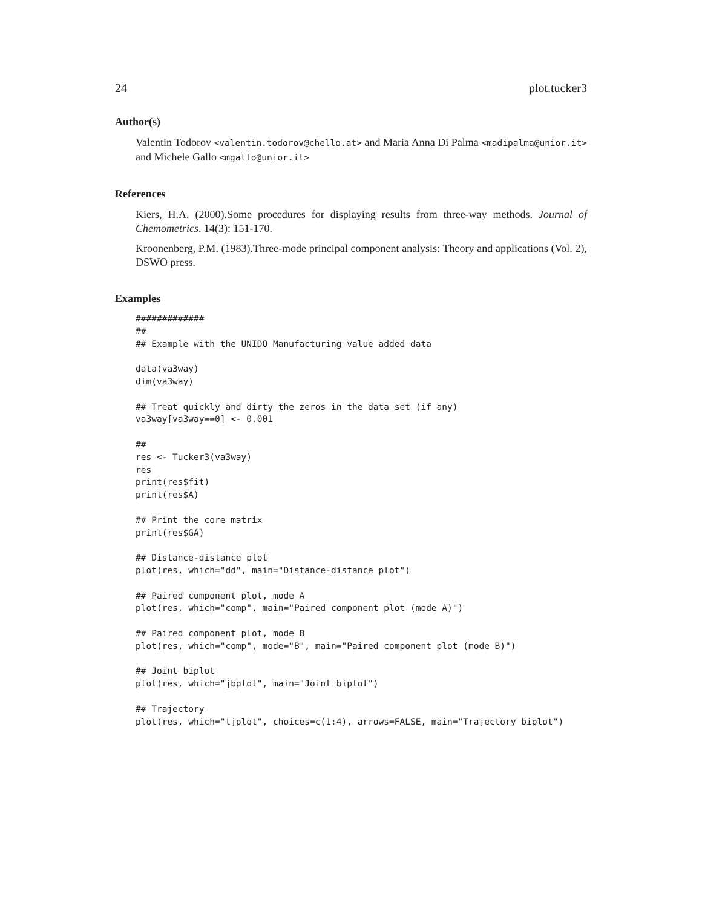24 plot.tucker3
Author(s)
Valentin Todorov <valentin.todorov@chello.at> and Maria Anna Di Palma <madipalma@unior.it> and Michele Gallo <mgallo@unior.it>
References
Kiers, H.A. (2000).Some procedures for displaying results from three-way methods. Journal of Chemometrics. 14(3): 151-170.
Kroonenberg, P.M. (1983).Three-mode principal component analysis: Theory and applications (Vol. 2), DSWO press.
Examples
#############
##
## Example with the UNIDO Manufacturing value added data

data(va3way)
dim(va3way)

## Treat quickly and dirty the zeros in the data set (if any)
va3way[va3way==0] <- 0.001

##
res <- Tucker3(va3way)
res
print(res$fit)
print(res$A)

## Print the core matrix
print(res$GA)

## Distance-distance plot
plot(res, which="dd", main="Distance-distance plot")

## Paired component plot, mode A
plot(res, which="comp", main="Paired component plot (mode A)")

## Paired component plot, mode B
plot(res, which="comp", mode="B", main="Paired component plot (mode B)")

## Joint biplot
plot(res, which="jbplot", main="Joint biplot")

## Trajectory
plot(res, which="tjplot", choices=c(1:4), arrows=FALSE, main="Trajectory biplot")